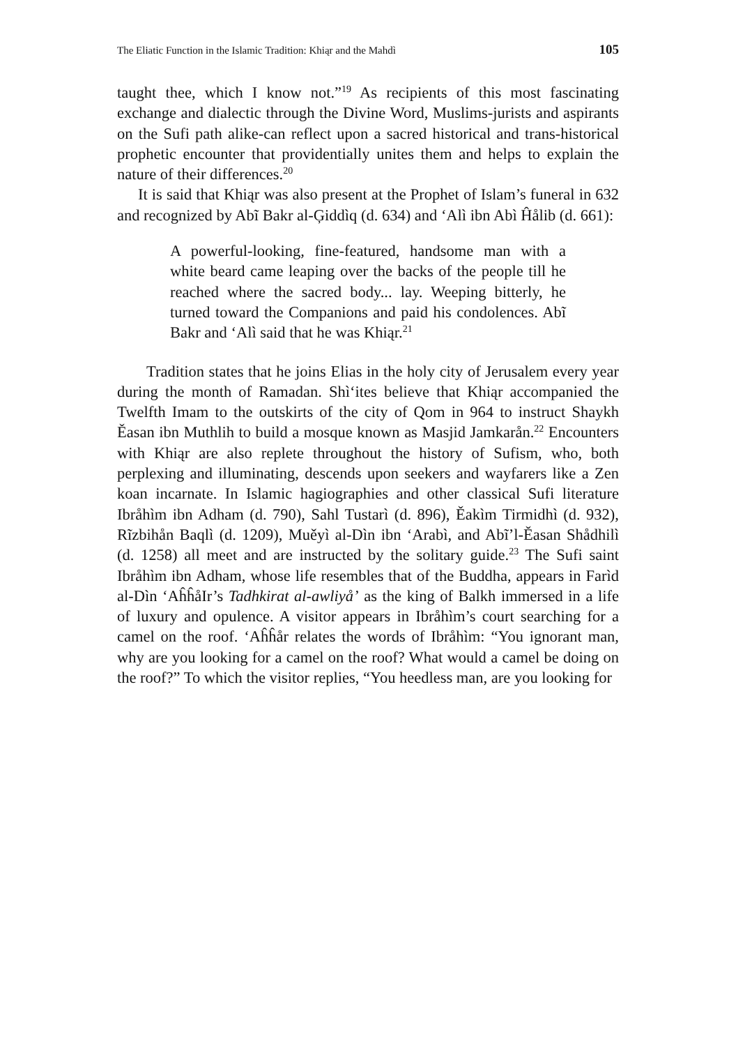The Eliatic Function in the Islamic Tradition: Khiąr and the Mahdì 105
taught thee, which I know not.”<sup>19</sup> As recipients of this most fascinating exchange and dialectic through the Divine Word, Muslims-jurists and aspirants on the Sufi path alike-can reflect upon a sacred historical and trans-historical prophetic encounter that providentially unites them and helps to explain the nature of their differences.<sup>20</sup>
It is said that Khiąr was also present at the Prophet of Islam’s funeral in 632 and recognized by Abĩ Bakr al-Ģiddìq (d. 634) and ‘Alì ibn Abì Ĥålib (d. 661):
A powerful-looking, fine-featured, handsome man with a white beard came leaping over the backs of the people till he reached where the sacred body... lay. Weeping bitterly, he turned toward the Companions and paid his condolences. Abĩ Bakr and ‘Alì said that he was Khiąr.<sup>21</sup>
Tradition states that he joins Elias in the holy city of Jerusalem every year during the month of Ramadan. Shì‘ites believe that Khiąr accompanied the Twelfth Imam to the outskirts of the city of Qom in 964 to instruct Shaykh Ěasan ibn Muthlih to build a mosque known as Masjid Jamkarån.<sup>22</sup> Encounters with Khiąr are also replete throughout the history of Sufism, who, both perplexing and illuminating, descends upon seekers and wayfarers like a Zen koan incarnate. In Islamic hagiographies and other classical Sufi literature Ibråhìm ibn Adham (d. 790), Sahl Tustarì (d. 896), Ěakìm Tirmidhì (d. 932), Rĩzbihån Baqlì (d. 1209), Muěyì al-Dìn ibn ‘Arabì, and Abĩ’l-Ěasan Shådhilì (d. 1258) all meet and are instructed by the solitary guide.<sup>23</sup> The Sufi saint Ibråhìm ibn Adham, whose life resembles that of the Buddha, appears in Farìd al-Dìn ‘AĥĥåIr’s Tadhkirat al-awliyå’ as the king of Balkh immersed in a life of luxury and opulence. A visitor appears in Ibråhìm’s court searching for a camel on the roof. ‘Aĥĥår relates the words of Ibråhìm: “You ignorant man, why are you looking for a camel on the roof? What would a camel be doing on the roof?” To which the visitor replies, “You heedless man, are you looking for